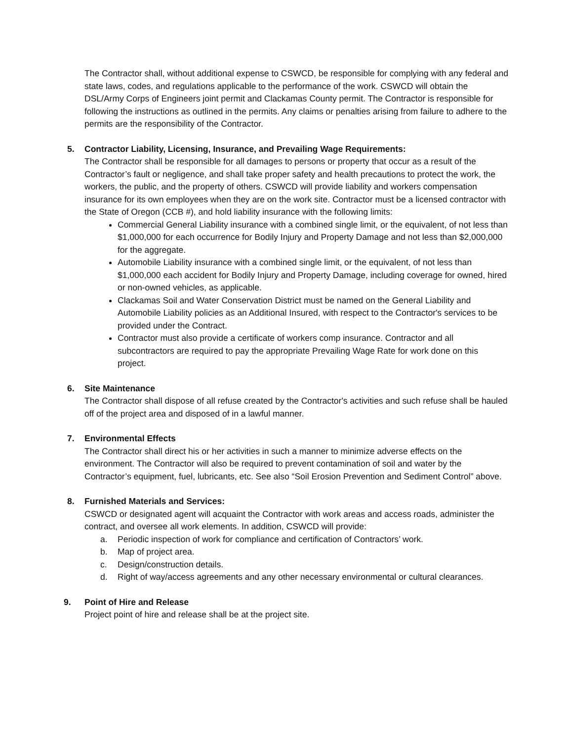The Contractor shall, without additional expense to CSWCD, be responsible for complying with any federal and state laws, codes, and regulations applicable to the performance of the work. CSWCD will obtain the DSL/Army Corps of Engineers joint permit and Clackamas County permit. The Contractor is responsible for following the instructions as outlined in the permits. Any claims or penalties arising from failure to adhere to the permits are the responsibility of the Contractor.
5. Contractor Liability, Licensing, Insurance, and Prevailing Wage Requirements:
The Contractor shall be responsible for all damages to persons or property that occur as a result of the Contractor’s fault or negligence, and shall take proper safety and health precautions to protect the work, the workers, the public, and the property of others. CSWCD will provide liability and workers compensation insurance for its own employees when they are on the work site. Contractor must be a licensed contractor with the State of Oregon (CCB #), and hold liability insurance with the following limits:
Commercial General Liability insurance with a combined single limit, or the equivalent, of not less than $1,000,000 for each occurrence for Bodily Injury and Property Damage and not less than $2,000,000 for the aggregate.
Automobile Liability insurance with a combined single limit, or the equivalent, of not less than $1,000,000 each accident for Bodily Injury and Property Damage, including coverage for owned, hired or non-owned vehicles, as applicable.
Clackamas Soil and Water Conservation District must be named on the General Liability and Automobile Liability policies as an Additional Insured, with respect to the Contractor's services to be provided under the Contract.
Contractor must also provide a certificate of workers comp insurance. Contractor and all subcontractors are required to pay the appropriate Prevailing Wage Rate for work done on this project.
6. Site Maintenance
The Contractor shall dispose of all refuse created by the Contractor's activities and such refuse shall be hauled off of the project area and disposed of in a lawful manner.
7. Environmental Effects
The Contractor shall direct his or her activities in such a manner to minimize adverse effects on the environment. The Contractor will also be required to prevent contamination of soil and water by the Contractor’s equipment, fuel, lubricants, etc. See also “Soil Erosion Prevention and Sediment Control” above.
8. Furnished Materials and Services:
CSWCD or designated agent will acquaint the Contractor with work areas and access roads, administer the contract, and oversee all work elements. In addition, CSWCD will provide:
a. Periodic inspection of work for compliance and certification of Contractors’ work.
b. Map of project area.
c. Design/construction details.
d. Right of way/access agreements and any other necessary environmental or cultural clearances.
9. Point of Hire and Release
Project point of hire and release shall be at the project site.